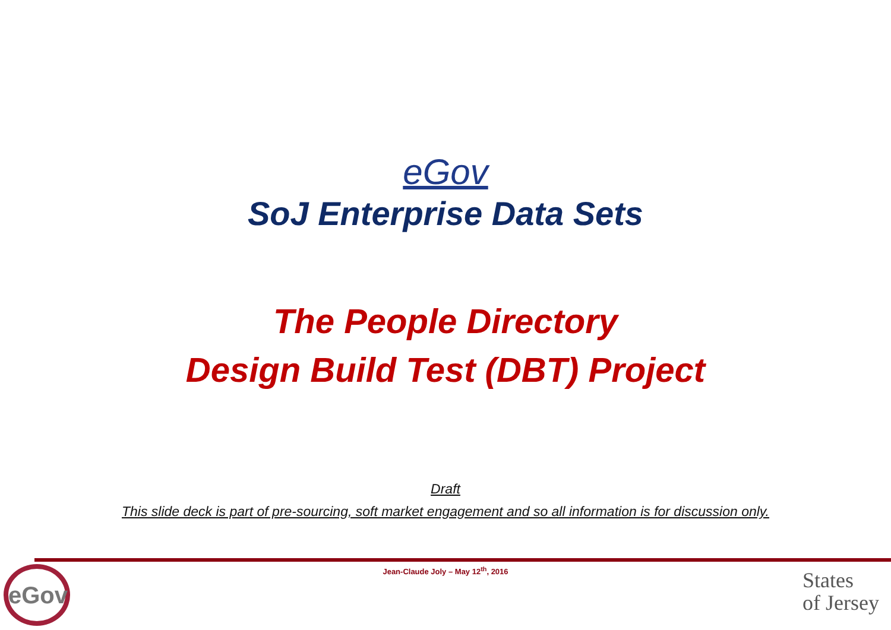eGov
SoJ Enterprise Data Sets
The People Directory
Design Build Test (DBT) Project
Draft
This slide deck is part of pre-sourcing, soft market engagement and so all information is for discussion only.
eGov
Jean-Claude Joly – May 12<sup>th</sup>, 2016
States
of Jersey